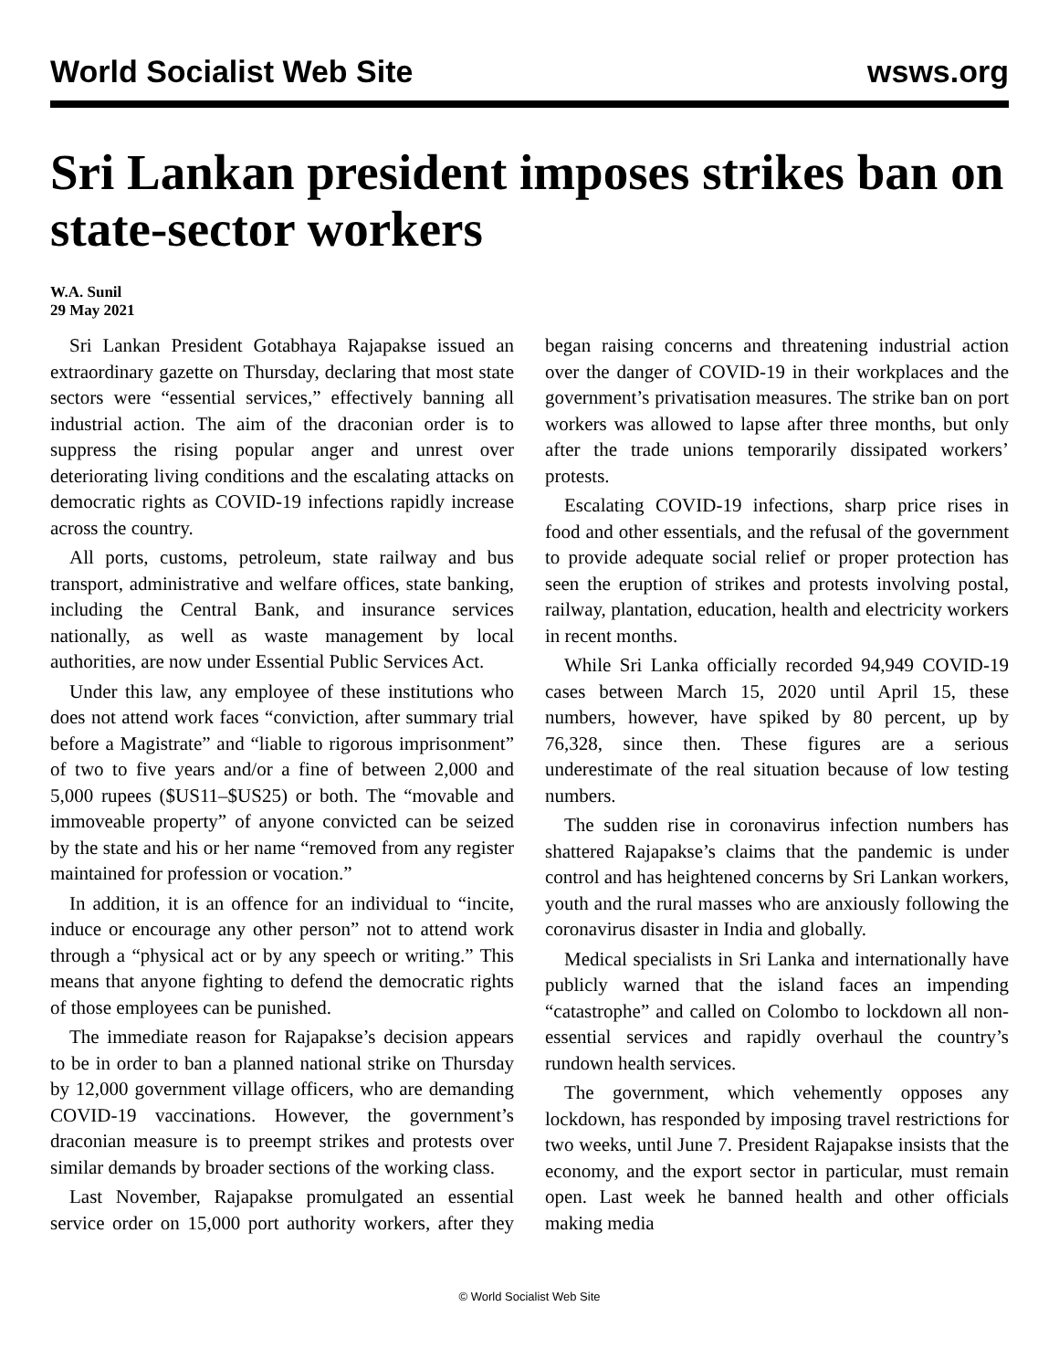World Socialist Web Site wsws.org
Sri Lankan president imposes strikes ban on state-sector workers
W.A. Sunil
29 May 2021
Sri Lankan President Gotabhaya Rajapakse issued an extraordinary gazette on Thursday, declaring that most state sectors were “essential services,” effectively banning all industrial action. The aim of the draconian order is to suppress the rising popular anger and unrest over deteriorating living conditions and the escalating attacks on democratic rights as COVID-19 infections rapidly increase across the country.
All ports, customs, petroleum, state railway and bus transport, administrative and welfare offices, state banking, including the Central Bank, and insurance services nationally, as well as waste management by local authorities, are now under Essential Public Services Act.
Under this law, any employee of these institutions who does not attend work faces “conviction, after summary trial before a Magistrate” and “liable to rigorous imprisonment” of two to five years and/or a fine of between 2,000 and 5,000 rupees ($US11–$US25) or both. The “movable and immoveable property” of anyone convicted can be seized by the state and his or her name “removed from any register maintained for profession or vocation.”
In addition, it is an offence for an individual to “incite, induce or encourage any other person” not to attend work through a “physical act or by any speech or writing.” This means that anyone fighting to defend the democratic rights of those employees can be punished.
The immediate reason for Rajapakse’s decision appears to be in order to ban a planned national strike on Thursday by 12,000 government village officers, who are demanding COVID-19 vaccinations. However, the government’s draconian measure is to preempt strikes and protests over similar demands by broader sections of the working class.
Last November, Rajapakse promulgated an essential service order on 15,000 port authority workers, after they began raising concerns and threatening industrial action over the danger of COVID-19 in their workplaces and the government’s privatisation measures. The strike ban on port workers was allowed to lapse after three months, but only after the trade unions temporarily dissipated workers’ protests.
Escalating COVID-19 infections, sharp price rises in food and other essentials, and the refusal of the government to provide adequate social relief or proper protection has seen the eruption of strikes and protests involving postal, railway, plantation, education, health and electricity workers in recent months.
While Sri Lanka officially recorded 94,949 COVID-19 cases between March 15, 2020 until April 15, these numbers, however, have spiked by 80 percent, up by 76,328, since then. These figures are a serious underestimate of the real situation because of low testing numbers.
The sudden rise in coronavirus infection numbers has shattered Rajapakse’s claims that the pandemic is under control and has heightened concerns by Sri Lankan workers, youth and the rural masses who are anxiously following the coronavirus disaster in India and globally.
Medical specialists in Sri Lanka and internationally have publicly warned that the island faces an impending “catastrophe” and called on Colombo to lockdown all non-essential services and rapidly overhaul the country’s rundown health services.
The government, which vehemently opposes any lockdown, has responded by imposing travel restrictions for two weeks, until June 7. President Rajapakse insists that the economy, and the export sector in particular, must remain open. Last week he banned health and other officials making media
© World Socialist Web Site